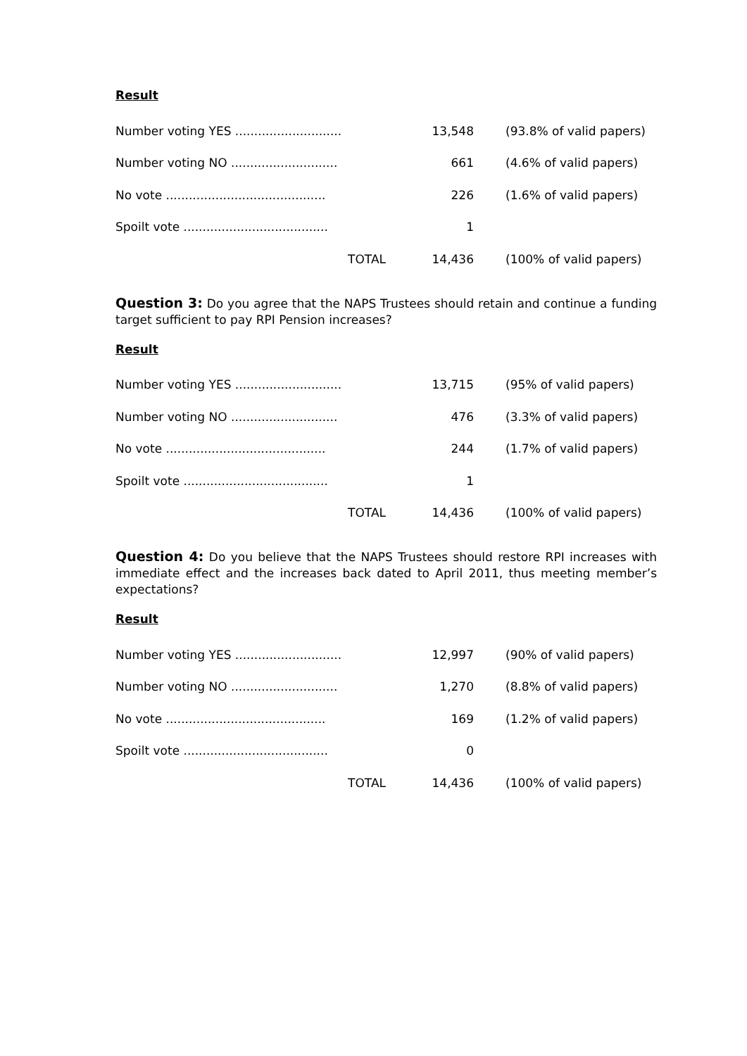Result
| Number voting YES ............................ | 13,548 | (93.8% of valid papers) |
| Number voting NO ............................ | 661 | (4.6% of valid papers) |
| No vote .......................................... | 226 | (1.6% of valid papers) |
| Spoilt vote ...................................... | 1 | |
| TOTAL | 14,436 | (100% of valid papers) |
Question 3: Do you agree that the NAPS Trustees should retain and continue a funding target sufficient to pay RPI Pension increases?
Result
| Number voting YES ............................ | 13,715 | (95% of valid papers) |
| Number voting NO ............................ | 476 | (3.3% of valid papers) |
| No vote .......................................... | 244 | (1.7% of valid papers) |
| Spoilt vote ...................................... | 1 | |
| TOTAL | 14,436 | (100% of valid papers) |
Question 4: Do you believe that the NAPS Trustees should restore RPI increases with immediate effect and the increases back dated to April 2011, thus meeting member’s expectations?
Result
| Number voting YES ............................ | 12,997 | (90% of valid papers) |
| Number voting NO ............................ | 1,270 | (8.8% of valid papers) |
| No vote .......................................... | 169 | (1.2% of valid papers) |
| Spoilt vote ...................................... | 0 | |
| TOTAL | 14,436 | (100% of valid papers) |